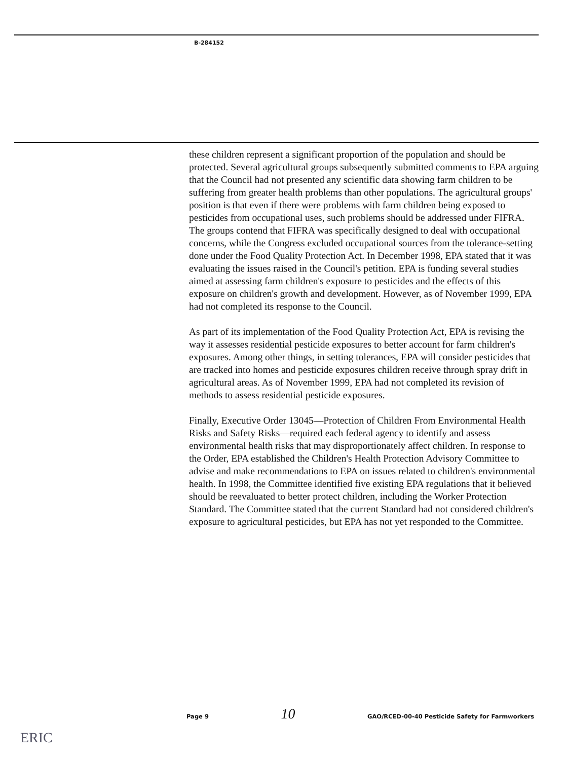B-284152
these children represent a significant proportion of the population and should be protected. Several agricultural groups subsequently submitted comments to EPA arguing that the Council had not presented any scientific data showing farm children to be suffering from greater health problems than other populations. The agricultural groups' position is that even if there were problems with farm children being exposed to pesticides from occupational uses, such problems should be addressed under FIFRA. The groups contend that FIFRA was specifically designed to deal with occupational concerns, while the Congress excluded occupational sources from the tolerance-setting done under the Food Quality Protection Act. In December 1998, EPA stated that it was evaluating the issues raised in the Council's petition. EPA is funding several studies aimed at assessing farm children's exposure to pesticides and the effects of this exposure on children's growth and development. However, as of November 1999, EPA had not completed its response to the Council.
As part of its implementation of the Food Quality Protection Act, EPA is revising the way it assesses residential pesticide exposures to better account for farm children's exposures. Among other things, in setting tolerances, EPA will consider pesticides that are tracked into homes and pesticide exposures children receive through spray drift in agricultural areas. As of November 1999, EPA had not completed its revision of methods to assess residential pesticide exposures.
Finally, Executive Order 13045—Protection of Children From Environmental Health Risks and Safety Risks—required each federal agency to identify and assess environmental health risks that may disproportionately affect children. In response to the Order, EPA established the Children's Health Protection Advisory Committee to advise and make recommendations to EPA on issues related to children's environmental health. In 1998, the Committee identified five existing EPA regulations that it believed should be reevaluated to better protect children, including the Worker Protection Standard. The Committee stated that the current Standard had not considered children's exposure to agricultural pesticides, but EPA has not yet responded to the Committee.
Page 9 10 GAO/RCED-00-40 Pesticide Safety for Farmworkers
ERIC